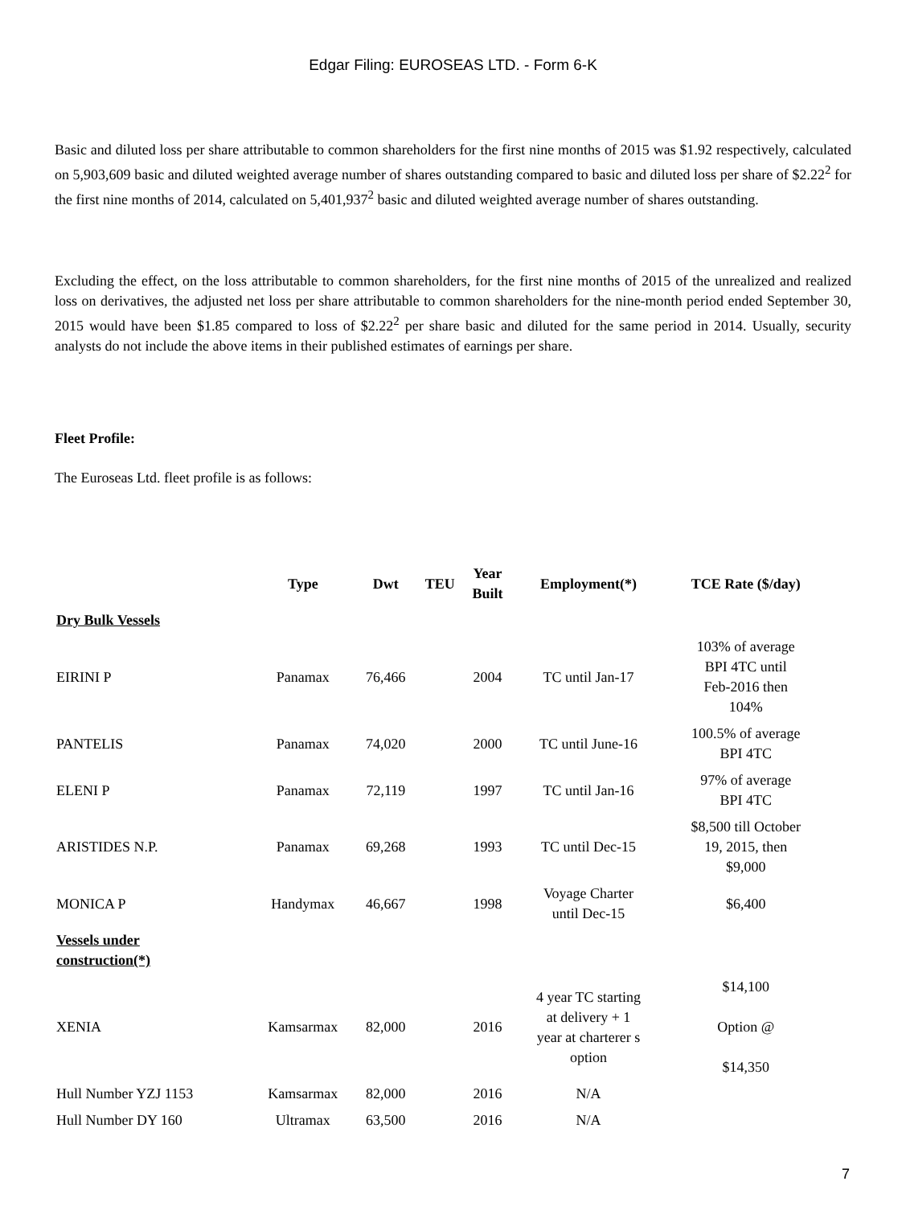Edgar Filing: EUROSEAS LTD. - Form 6-K
Basic and diluted loss per share attributable to common shareholders for the first nine months of 2015 was $1.92 respectively, calculated on 5,903,609 basic and diluted weighted average number of shares outstanding compared to basic and diluted loss per share of $2.22<sup>2</sup> for the first nine months of 2014, calculated on 5,401,937<sup>2</sup> basic and diluted weighted average number of shares outstanding.
Excluding the effect, on the loss attributable to common shareholders, for the first nine months of 2015 of the unrealized and realized loss on derivatives, the adjusted net loss per share attributable to common shareholders for the nine-month period ended September 30, 2015 would have been $1.85 compared to loss of $2.22<sup>2</sup> per share basic and diluted for the same period in 2014. Usually, security analysts do not include the above items in their published estimates of earnings per share.
Fleet Profile:
The Euroseas Ltd. fleet profile is as follows:
| | Type | Dwt | TEU | Year Built | Employment(*) | TCE Rate ($/day) |
| --- | --- | --- | --- | --- | --- | --- |
| Dry Bulk Vessels | | | | | | |
| EIRINI P | Panamax | 76,466 | | 2004 | TC until Jan-17 | 103% of average BPI 4TC until Feb-2016 then 104% |
| PANTELIS | Panamax | 74,020 | | 2000 | TC until June-16 | 100.5% of average BPI 4TC |
| ELENI P | Panamax | 72,119 | | 1997 | TC until Jan-16 | 97% of average BPI 4TC |
| ARISTIDES N.P. | Panamax | 69,268 | | 1993 | TC until Dec-15 | $8,500 till October 19, 2015, then $9,000 |
| MONICA P | Handymax | 46,667 | | 1998 | Voyage Charter until Dec-15 | $6,400 |
| Vessels under construction(*) | | | | | | |
| XENIA | Kamsarmax | 82,000 | | 2016 | 4 year TC starting at delivery + 1 year at charterer s option | $14,100 Option @ $14,350 |
| Hull Number YZJ 1153 | Kamsarmax | 82,000 | | 2016 | N/A | |
| Hull Number DY 160 | Ultramax | 63,500 | | 2016 | N/A | |
7